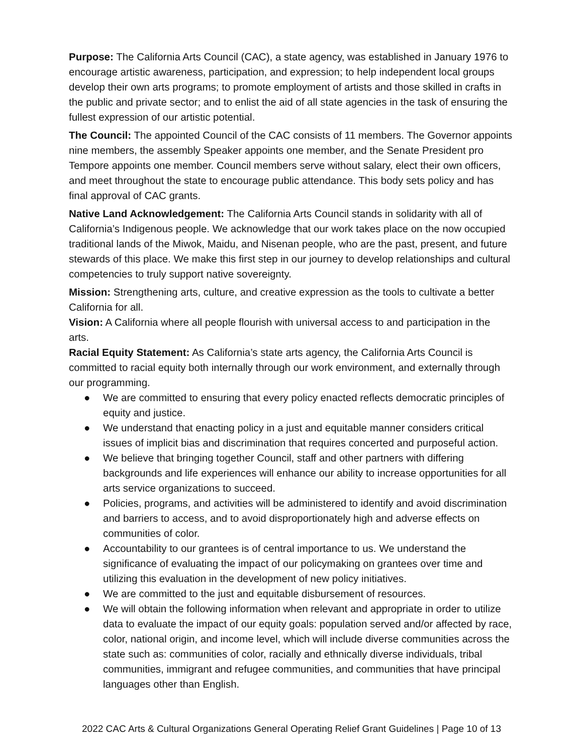Purpose: The California Arts Council (CAC), a state agency, was established in January 1976 to encourage artistic awareness, participation, and expression; to help independent local groups develop their own arts programs; to promote employment of artists and those skilled in crafts in the public and private sector; and to enlist the aid of all state agencies in the task of ensuring the fullest expression of our artistic potential.
The Council: The appointed Council of the CAC consists of 11 members. The Governor appoints nine members, the assembly Speaker appoints one member, and the Senate President pro Tempore appoints one member. Council members serve without salary, elect their own officers, and meet throughout the state to encourage public attendance. This body sets policy and has final approval of CAC grants.
Native Land Acknowledgement: The California Arts Council stands in solidarity with all of California’s Indigenous people. We acknowledge that our work takes place on the now occupied traditional lands of the Miwok, Maidu, and Nisenan people, who are the past, present, and future stewards of this place. We make this first step in our journey to develop relationships and cultural competencies to truly support native sovereignty.
Mission: Strengthening arts, culture, and creative expression as the tools to cultivate a better California for all.
Vision: A California where all people flourish with universal access to and participation in the arts.
Racial Equity Statement: As California’s state arts agency, the California Arts Council is committed to racial equity both internally through our work environment, and externally through our programming.
● We are committed to ensuring that every policy enacted reflects democratic principles of equity and justice.
● We understand that enacting policy in a just and equitable manner considers critical issues of implicit bias and discrimination that requires concerted and purposeful action.
● We believe that bringing together Council, staff and other partners with differing backgrounds and life experiences will enhance our ability to increase opportunities for all arts service organizations to succeed.
● Policies, programs, and activities will be administered to identify and avoid discrimination and barriers to access, and to avoid disproportionately high and adverse effects on communities of color.
● Accountability to our grantees is of central importance to us. We understand the significance of evaluating the impact of our policymaking on grantees over time and utilizing this evaluation in the development of new policy initiatives.
● We are committed to the just and equitable disbursement of resources.
● We will obtain the following information when relevant and appropriate in order to utilize data to evaluate the impact of our equity goals: population served and/or affected by race, color, national origin, and income level, which will include diverse communities across the state such as: communities of color, racially and ethnically diverse individuals, tribal communities, immigrant and refugee communities, and communities that have principal languages other than English.
2022 CAC Arts & Cultural Organizations General Operating Relief Grant Guidelines | Page 10 of 13